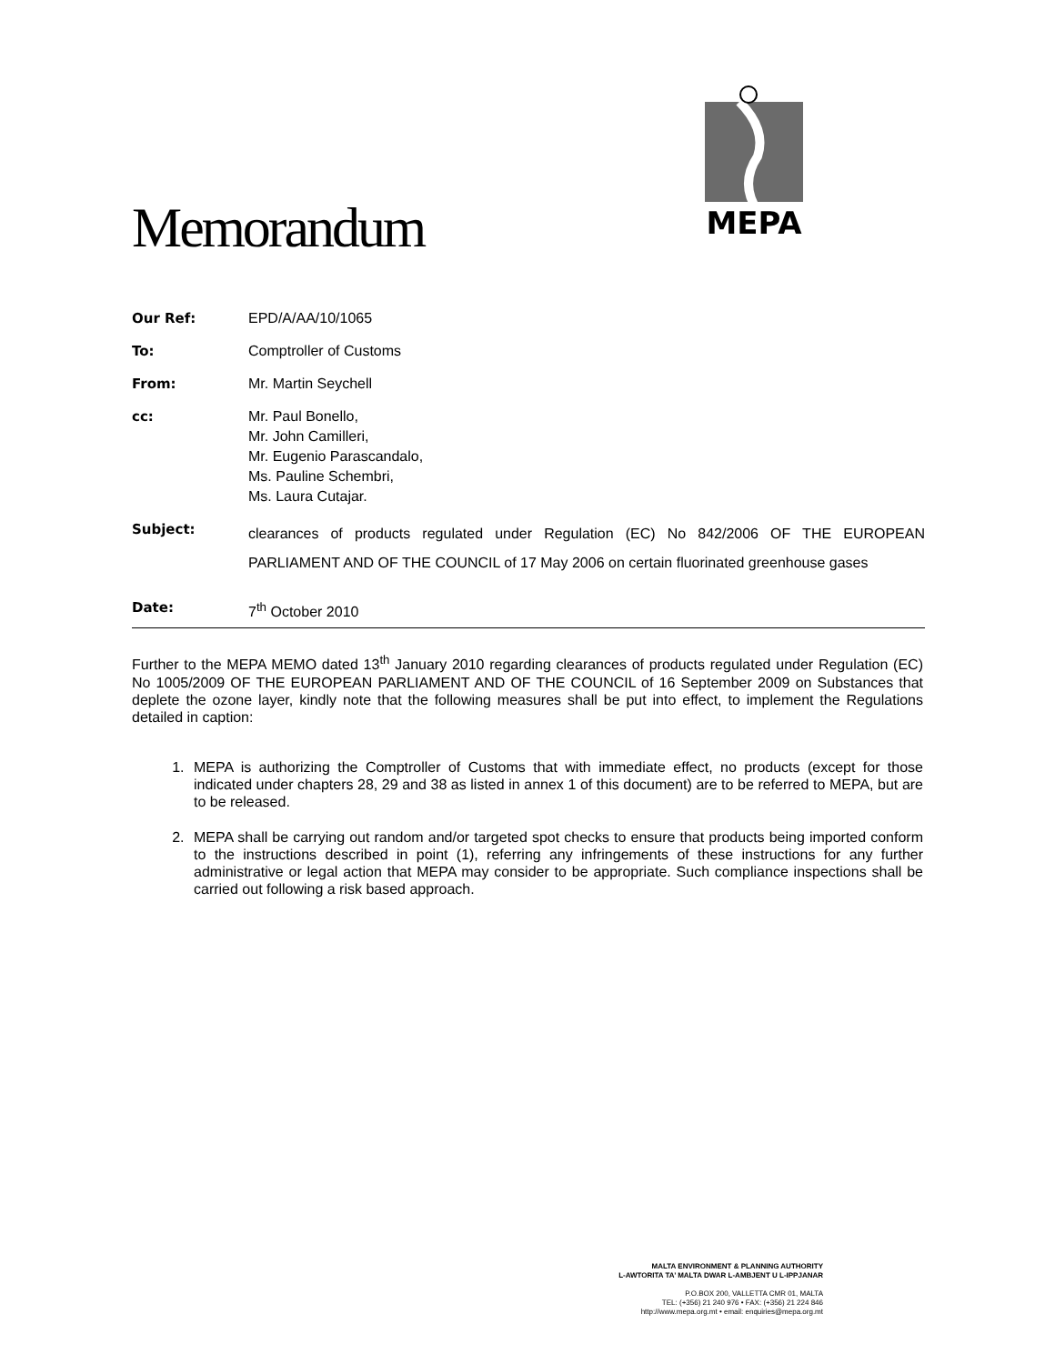MEPA
Memorandum
| Our Ref: | EPD/A/AA/10/1065 |
| To: | Comptroller of Customs |
| From: | Mr. Martin Seychell |
| cc: | Mr. Paul Bonello, Mr. John Camilleri, Mr. Eugenio Parascandalo, Ms. Pauline Schembri, Ms. Laura Cutajar. |
| Subject: | clearances of products regulated under Regulation (EC) No 842/2006 OF THE EUROPEAN PARLIAMENT AND OF THE COUNCIL of 17 May 2006 on certain fluorinated greenhouse gases |
| Date: | 7<sup>th</sup> October 2010 |
Further to the MEPA MEMO dated 13<sup>th</sup> January 2010 regarding clearances of products regulated under Regulation (EC) No 1005/2009 OF THE EUROPEAN PARLIAMENT AND OF THE COUNCIL of 16 September 2009 on Substances that deplete the ozone layer, kindly note that the following measures shall be put into effect, to implement the Regulations detailed in caption:
1. MEPA is authorizing the Comptroller of Customs that with immediate effect, no products (except for those indicated under chapters 28, 29 and 38 as listed in annex 1 of this document) are to be referred to MEPA, but are to be released.
2. MEPA shall be carrying out random and/or targeted spot checks to ensure that products being imported conform to the instructions described in point (1), referring any infringements of these instructions for any further administrative or legal action that MEPA may consider to be appropriate. Such compliance inspections shall be carried out following a risk based approach.
MALTA ENVIRONMENT & PLANNING AUTHORITY
L-AWTORITA TA’ MALTA DWAR L-AMBJENT U L-IPPJANAR
P.O.BOX 200, VALLETTA CMR 01, MALTA
TEL: (+356) 21 240 976 • FAX: (+356) 21 224 846
http://www.mepa.org.mt • email: enquiries@mepa.org.mt